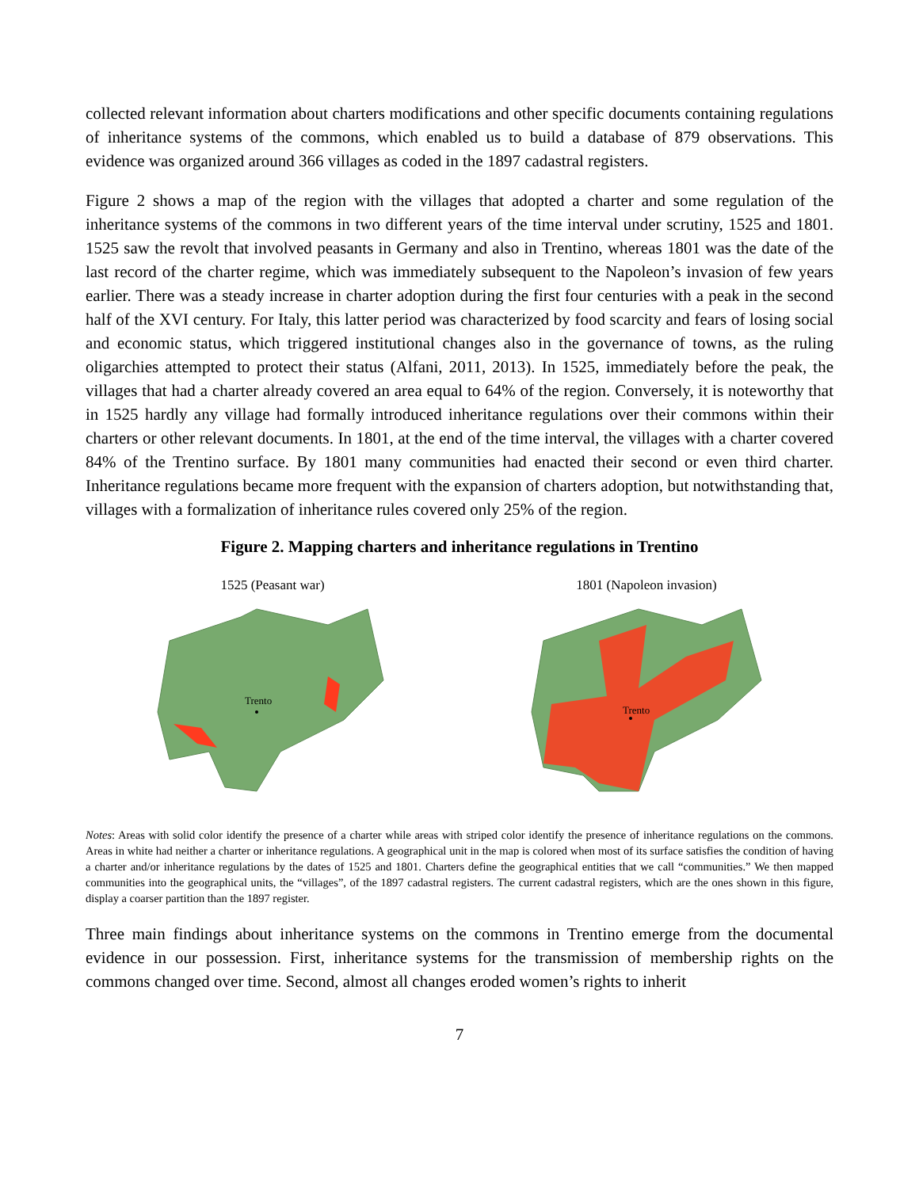collected relevant information about charters modifications and other specific documents containing regulations of inheritance systems of the commons, which enabled us to build a database of 879 observations. This evidence was organized around 366 villages as coded in the 1897 cadastral registers.
Figure 2 shows a map of the region with the villages that adopted a charter and some regulation of the inheritance systems of the commons in two different years of the time interval under scrutiny, 1525 and 1801. 1525 saw the revolt that involved peasants in Germany and also in Trentino, whereas 1801 was the date of the last record of the charter regime, which was immediately subsequent to the Napoleon’s invasion of few years earlier. There was a steady increase in charter adoption during the first four centuries with a peak in the second half of the XVI century. For Italy, this latter period was characterized by food scarcity and fears of losing social and economic status, which triggered institutional changes also in the governance of towns, as the ruling oligarchies attempted to protect their status (Alfani, 2011, 2013). In 1525, immediately before the peak, the villages that had a charter already covered an area equal to 64% of the region. Conversely, it is noteworthy that in 1525 hardly any village had formally introduced inheritance regulations over their commons within their charters or other relevant documents. In 1801, at the end of the time interval, the villages with a charter covered 84% of the Trentino surface. By 1801 many communities had enacted their second or even third charter. Inheritance regulations became more frequent with the expansion of charters adoption, but notwithstanding that, villages with a formalization of inheritance rules covered only 25% of the region.
Figure 2. Mapping charters and inheritance regulations in Trentino
1525 (Peasant war)
Trento
1801 (Napoleon invasion)
Trento
Notes: Areas with solid color identify the presence of a charter while areas with striped color identify the presence of inheritance regulations on the commons. Areas in white had neither a charter or inheritance regulations. A geographical unit in the map is colored when most of its surface satisfies the condition of having a charter and/or inheritance regulations by the dates of 1525 and 1801. Charters define the geographical entities that we call “communities.” We then mapped communities into the geographical units, the “villages”, of the 1897 cadastral registers. The current cadastral registers, which are the ones shown in this figure, display a coarser partition than the 1897 register.
Three main findings about inheritance systems on the commons in Trentino emerge from the documental evidence in our possession. First, inheritance systems for the transmission of membership rights on the commons changed over time. Second, almost all changes eroded women’s rights to inherit
7